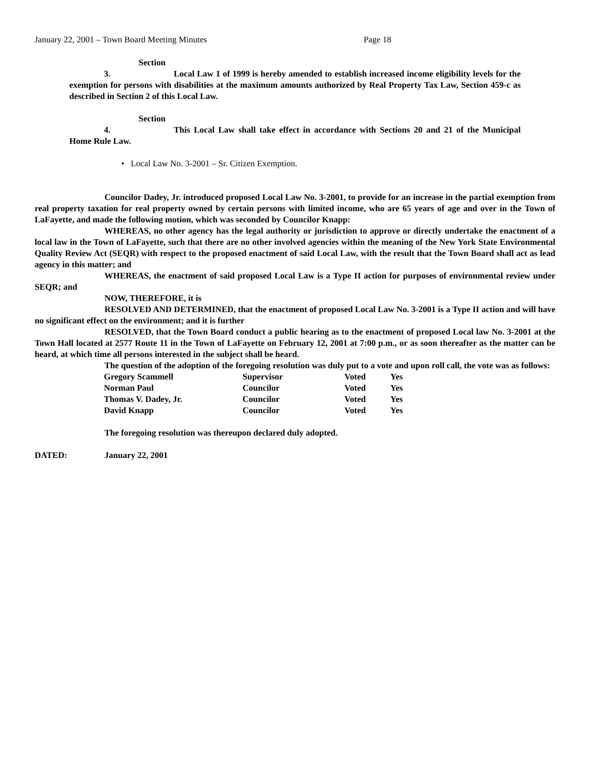January 22, 2001 – Town Board Meeting Minutes Page 18
Section 3. Local Law 1 of 1999 is hereby amended to establish increased income eligibility levels for the exemption for persons with disabilities at the maximum amounts authorized by Real Property Tax Law, Section 459-c as described in Section 2 of this Local Law.
Section 4. This Local Law shall take effect in accordance with Sections 20 and 21 of the Municipal Home Rule Law.
• Local Law No. 3-2001 – Sr. Citizen Exemption.
Councilor Dadey, Jr. introduced proposed Local Law No. 3-2001, to provide for an increase in the partial exemption from real property taxation for real property owned by certain persons with limited income, who are 65 years of age and over in the Town of LaFayette, and made the following motion, which was seconded by Councilor Knapp:
WHEREAS, no other agency has the legal authority or jurisdiction to approve or directly undertake the enactment of a local law in the Town of LaFayette, such that there are no other involved agencies within the meaning of the New York State Environmental Quality Review Act (SEQR) with respect to the proposed enactment of said Local Law, with the result that the Town Board shall act as lead agency in this matter; and
WHEREAS, the enactment of said proposed Local Law is a Type II action for purposes of environmental review under SEQR; and
NOW, THEREFORE, it is
RESOLVED AND DETERMINED, that the enactment of proposed Local Law No. 3-2001 is a Type II action and will have no significant effect on the environment; and it is further
RESOLVED, that the Town Board conduct a public hearing as to the enactment of proposed Local law No. 3-2001 at the Town Hall located at 2577 Route 11 in the Town of LaFayette on February 12, 2001 at 7:00 p.m., or as soon thereafter as the matter can be heard, at which time all persons interested in the subject shall be heard.
The question of the adoption of the foregoing resolution was duly put to a vote and upon roll call, the vote was as follows:
| Gregory Scammell | Supervisor | Voted | Yes |
| Norman Paul | Councilor | Voted | Yes |
| Thomas V. Dadey, Jr. | Councilor | Voted | Yes |
| David Knapp | Councilor | Voted | Yes |
The foregoing resolution was thereupon declared duly adopted.
DATED: January 22, 2001